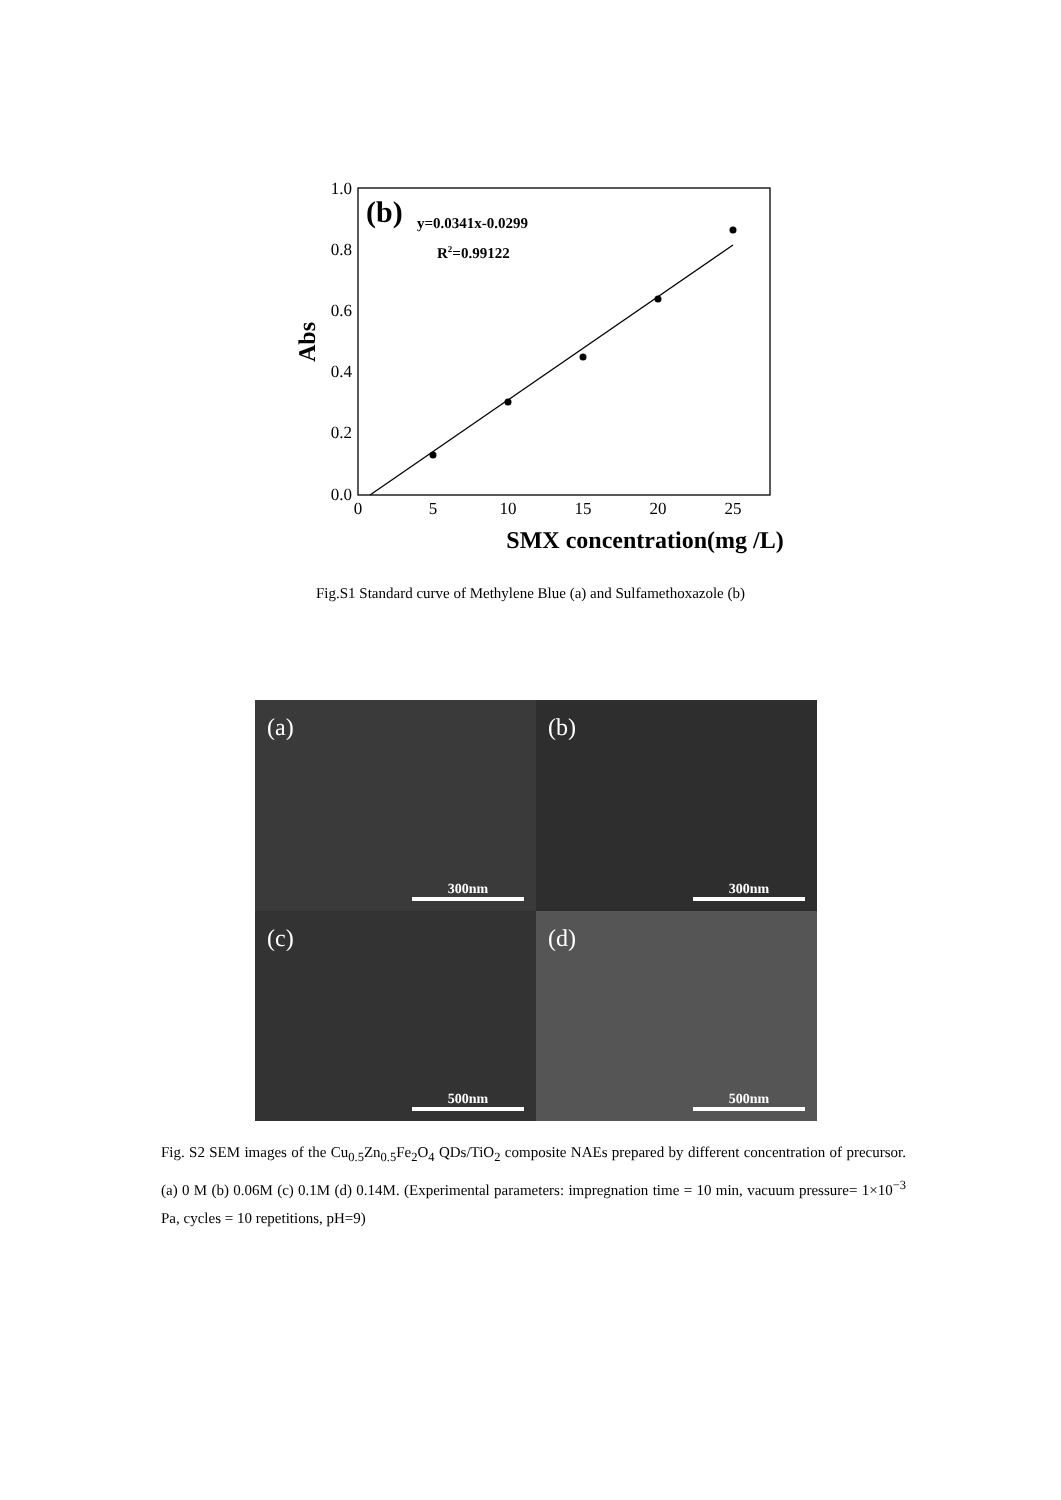1.0
0.8
0.6
0.4
0.2
0.0
0
5
10
15
20
25
SMX concentration(mg /L)
Abs
(b)
y=0.0341x-0.0299
R2=0.99122
Fig.S1 Standard curve of Methylene Blue (a) and Sulfamethoxazole (b)
(a)
300nm
(b)
300nm
(c)
500nm
(d)
500nm
Fig. S2 SEM images of the Cu<sub>0.5</sub>Zn<sub>0.5</sub>Fe<sub>2</sub>O<sub>4</sub> QDs/TiO<sub>2</sub> composite NAEs prepared by different concentration of precursor. (a) 0 M (b) 0.06M (c) 0.1M (d) 0.14M. (Experimental parameters: impregnation time = 10 min, vacuum pressure= 1×10<sup>−3</sup> Pa, cycles = 10 repetitions, pH=9)